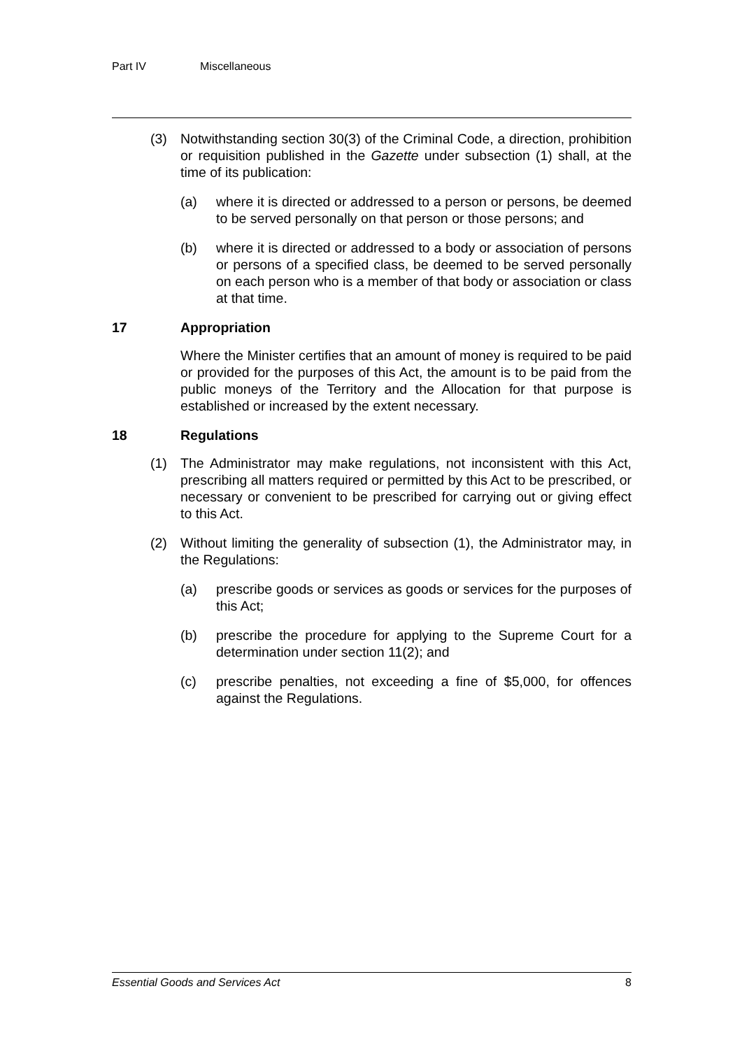Part IV Miscellaneous
(3) Notwithstanding section 30(3) of the Criminal Code, a direction, prohibition or requisition published in the Gazette under subsection (1) shall, at the time of its publication:
(a) where it is directed or addressed to a person or persons, be deemed to be served personally on that person or those persons; and
(b) where it is directed or addressed to a body or association of persons or persons of a specified class, be deemed to be served personally on each person who is a member of that body or association or class at that time.
17 Appropriation
Where the Minister certifies that an amount of money is required to be paid or provided for the purposes of this Act, the amount is to be paid from the public moneys of the Territory and the Allocation for that purpose is established or increased by the extent necessary.
18 Regulations
(1) The Administrator may make regulations, not inconsistent with this Act, prescribing all matters required or permitted by this Act to be prescribed, or necessary or convenient to be prescribed for carrying out or giving effect to this Act.
(2) Without limiting the generality of subsection (1), the Administrator may, in the Regulations:
(a) prescribe goods or services as goods or services for the purposes of this Act;
(b) prescribe the procedure for applying to the Supreme Court for a determination under section 11(2); and
(c) prescribe penalties, not exceeding a fine of $5,000, for offences against the Regulations.
Essential Goods and Services Act 8